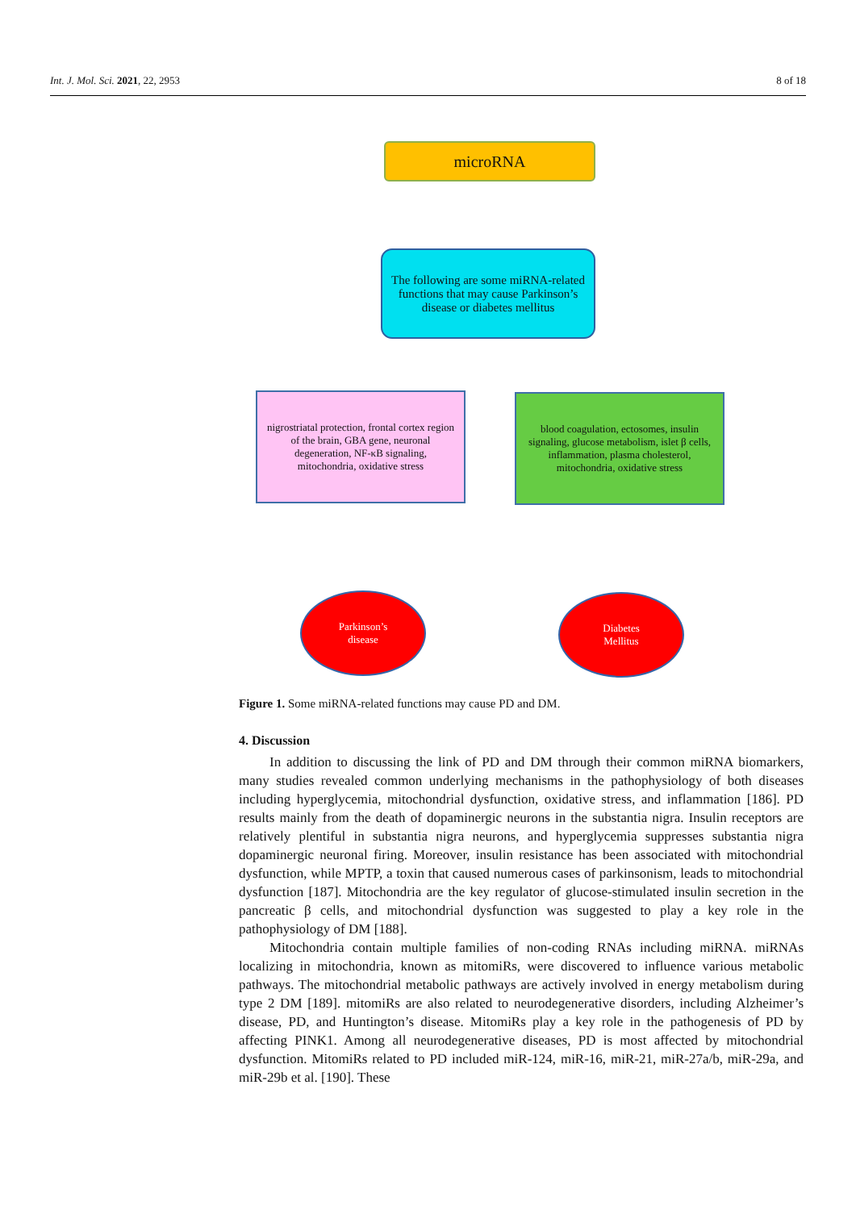Int. J. Mol. Sci. 2021, 22, 2953 8 of 18
microRNA
The following are some miRNA-related functions that may cause Parkinson’s disease or diabetes mellitus
nigrostriatal protection, frontal cortex region of the brain, GBA gene, neuronal degeneration, NF-κB signaling, mitochondria, oxidative stress
blood coagulation, ectosomes, insulin signaling, glucose metabolism, islet β cells, inflammation, plasma cholesterol, mitochondria, oxidative stress
Parkinson’s
disease
Diabetes
Mellitus
Figure 1. Some miRNA-related functions may cause PD and DM.
4. Discussion
In addition to discussing the link of PD and DM through their common miRNA biomarkers, many studies revealed common underlying mechanisms in the pathophysiology of both diseases including hyperglycemia, mitochondrial dysfunction, oxidative stress, and inflammation [186]. PD results mainly from the death of dopaminergic neurons in the substantia nigra. Insulin receptors are relatively plentiful in substantia nigra neurons, and hyperglycemia suppresses substantia nigra dopaminergic neuronal firing. Moreover, insulin resistance has been associated with mitochondrial dysfunction, while MPTP, a toxin that caused numerous cases of parkinsonism, leads to mitochondrial dysfunction [187]. Mitochondria are the key regulator of glucose-stimulated insulin secretion in the pancreatic β cells, and mitochondrial dysfunction was suggested to play a key role in the pathophysiology of DM [188].
Mitochondria contain multiple families of non-coding RNAs including miRNA. miRNAs localizing in mitochondria, known as mitomiRs, were discovered to influence various metabolic pathways. The mitochondrial metabolic pathways are actively involved in energy metabolism during type 2 DM [189]. mitomiRs are also related to neurodegenerative disorders, including Alzheimer’s disease, PD, and Huntington’s disease. MitomiRs play a key role in the pathogenesis of PD by affecting PINK1. Among all neurodegenerative diseases, PD is most affected by mitochondrial dysfunction. MitomiRs related to PD included miR-124, miR-16, miR-21, miR-27a/b, miR-29a, and miR-29b et al. [190]. These